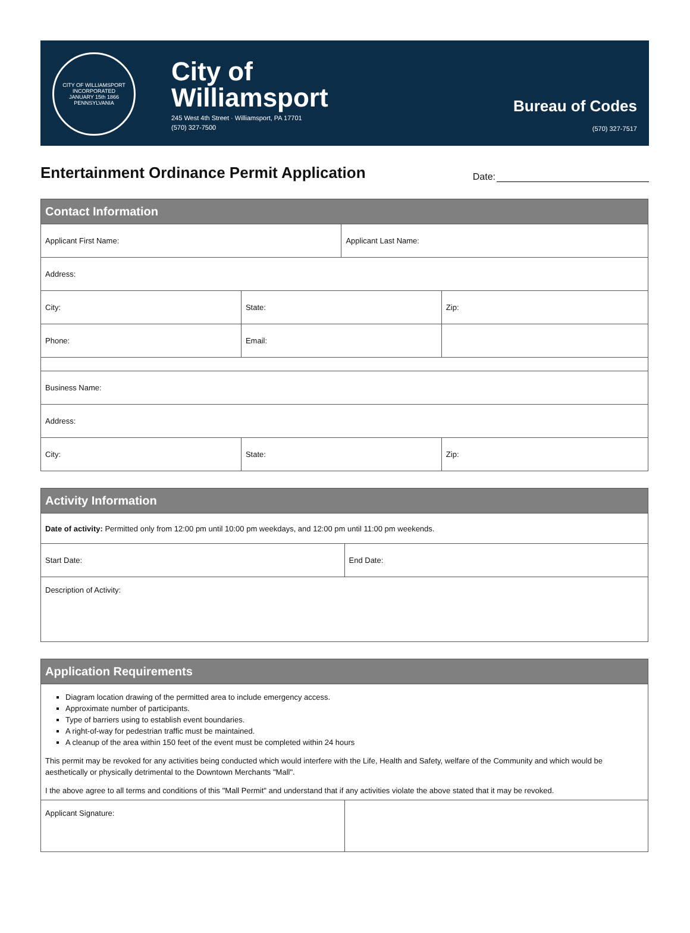CITY OF WILLIAMSPORT
INCORPORATED
JANUARY 15th 1866
PENNSYLVANIA
City of
Williamsport
245 West 4th Street · Williamsport, PA 17701
(570) 327-7500
Bureau of Codes
(570) 327-7517
Entertainment Ordinance Permit Application
Date:
| Contact Information | | | |
| --- | --- | --- | --- |
| Applicant First Name: | | Applicant Last Name: | |
| Address: | | | |
| City: | State: | | Zip: |
| Phone: | Email: | | |
| Business Name: | | | |
| Address: | | | |
| City: | State: | | Zip: |
| Activity Information | |
| --- | --- |
| Date of activity: Permitted only from 12:00 pm until 10:00 pm weekdays, and 12:00 pm until 11:00 pm weekends. | |
| Start Date: | End Date: |
| Description of Activity: | |
| Application Requirements | |
| --- | --- |
| Diagram location drawing of the permitted area to include emergency access. Approximate number of participants. Type of barriers using to establish event boundaries. A right-of-way for pedestrian traffic must be maintained. A cleanup of the area within 150 feet of the event must be completed within 24 hours This permit may be revoked for any activities being conducted which would interfere with the Life, Health and Safety, welfare of the Community and which would be aesthetically or physically detrimental to the Downtown Merchants "Mall". I the above agree to all terms and conditions of this "Mall Permit" and understand that if any activities violate the above stated that it may be revoked. | |
| Applicant Signature: | |